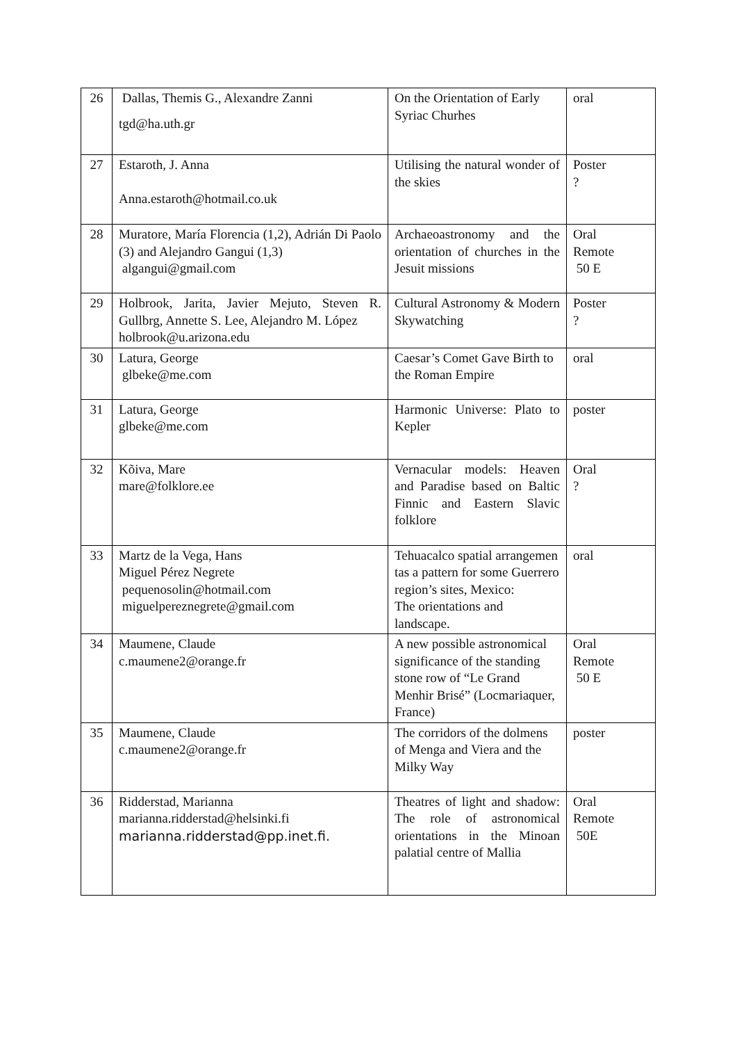| 26 | Dallas, Themis G., Alexandre Zanni tgd@ha.uth.gr | On the Orientation of Early Syriac Churhes | oral |
| 27 | Estaroth, J. Anna Anna.estaroth@hotmail.co.uk | Utilising the natural wonder of the skies | Poster ? |
| 28 | Muratore, María Florencia (1,2), Adrián Di Paolo (3) and Alejandro Gangui (1,3) algangui@gmail.com | Archaeoastronomy and the orientation of churches in the Jesuit missions | Oral Remote 50 E |
| 29 | Holbrook, Jarita, Javier Mejuto, Steven R. Gullbrg, Annette S. Lee, Alejandro M. López holbrook@u.arizona.edu | Cultural Astronomy & Modern Skywatching | Poster ? |
| 30 | Latura, George glbeke@me.com | Caesar’s Comet Gave Birth to the Roman Empire | oral |
| 31 | Latura, George glbeke@me.com | Harmonic Universe: Plato to Kepler | poster |
| 32 | Kõiva, Mare mare@folklore.ee | Vernacular models: Heaven and Paradise based on Baltic Finnic and Eastern Slavic folklore | Oral ? |
| 33 | Martz de la Vega, Hans Miguel Pérez Negrete pequenosolin@hotmail.com miguelpereznegrete@gmail.com | Tehuacalco spatial arrangemen tas a pattern for some Guerrero region’s sites, Mexico: The orientations and landscape. | oral |
| 34 | Maumene, Claude c.maumene2@orange.fr | A new possible astronomical significance of the standing stone row of “Le Grand Menhir Brisé” (Locmariaquer, France) | Oral Remote 50 E |
| 35 | Maumene, Claude c.maumene2@orange.fr | The corridors of the dolmens of Menga and Viera and the Milky Way | poster |
| 36 | Ridderstad, Marianna marianna.ridderstad@helsinki.fi marianna.ridderstad@pp.inet.fi. | Theatres of light and shadow: The role of astronomical orientations in the Minoan palatial centre of Mallia | Oral Remote 50E |